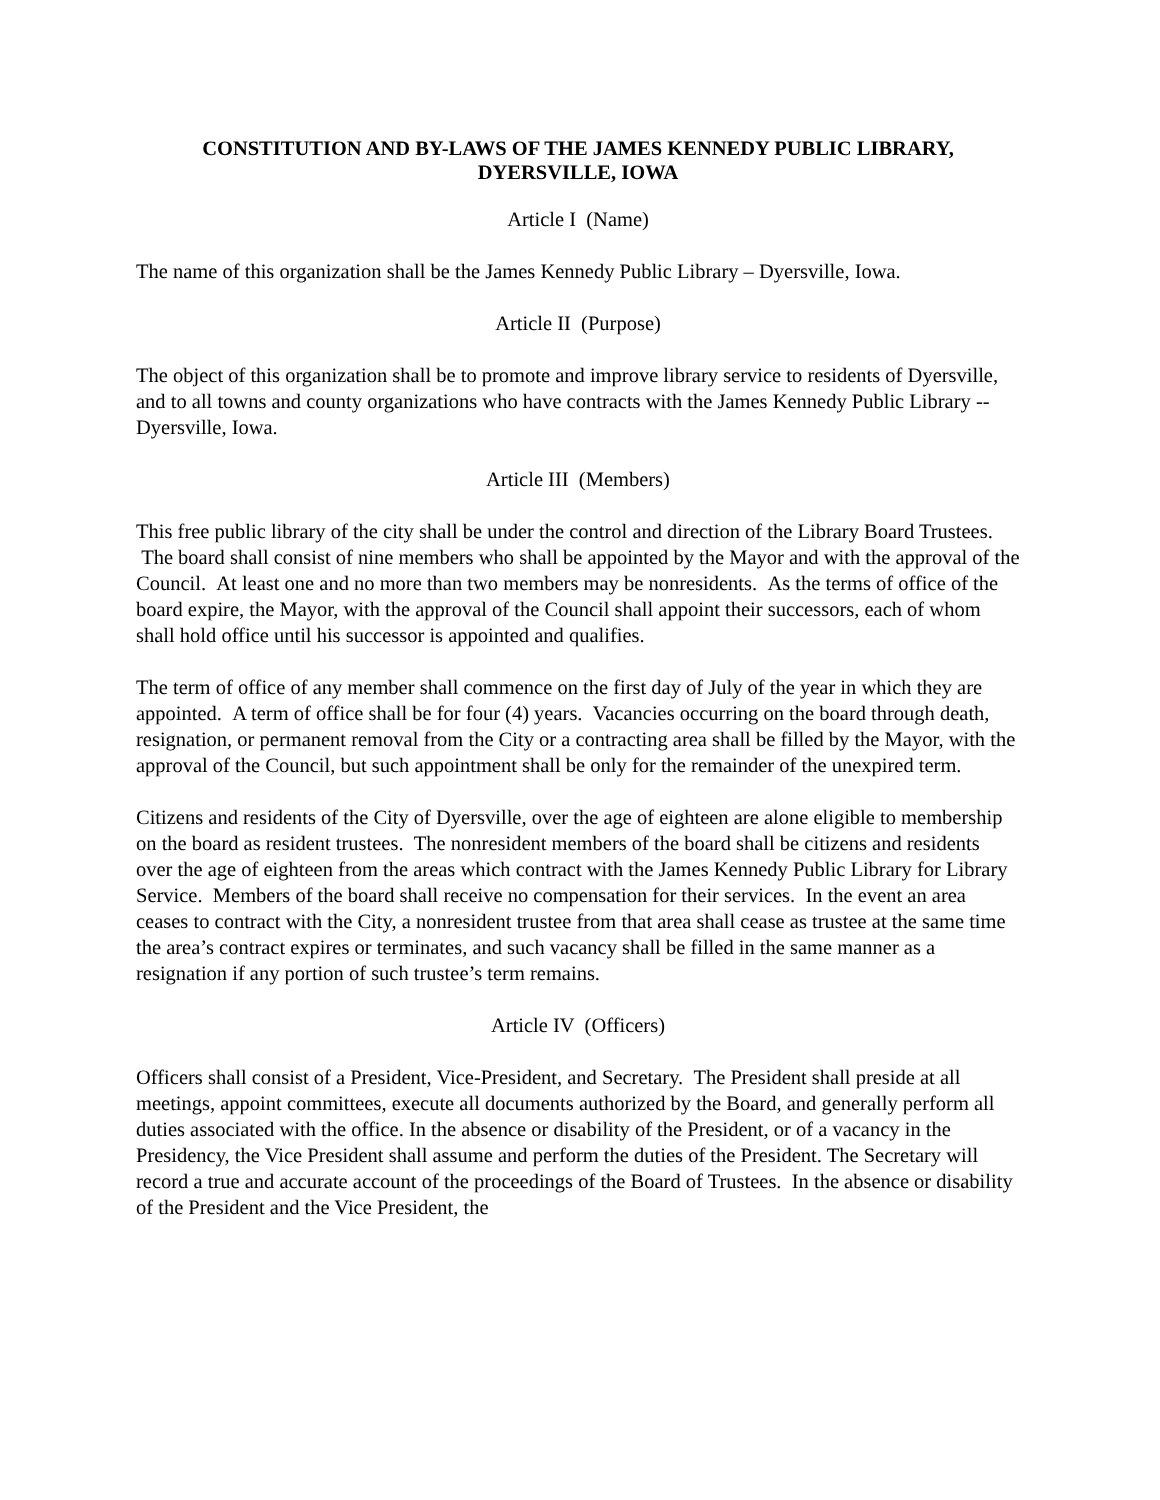CONSTITUTION AND BY-LAWS OF THE JAMES KENNEDY PUBLIC LIBRARY,
DYERSVILLE, IOWA
Article I (Name)
The name of this organization shall be the James Kennedy Public Library – Dyersville, Iowa.
Article II (Purpose)
The object of this organization shall be to promote and improve library service to residents of Dyersville, and to all towns and county organizations who have contracts with the James Kennedy Public Library -- Dyersville, Iowa.
Article III (Members)
This free public library of the city shall be under the control and direction of the Library Board Trustees. The board shall consist of nine members who shall be appointed by the Mayor and with the approval of the Council. At least one and no more than two members may be nonresidents. As the terms of office of the board expire, the Mayor, with the approval of the Council shall appoint their successors, each of whom shall hold office until his successor is appointed and qualifies.
The term of office of any member shall commence on the first day of July of the year in which they are appointed. A term of office shall be for four (4) years. Vacancies occurring on the board through death, resignation, or permanent removal from the City or a contracting area shall be filled by the Mayor, with the approval of the Council, but such appointment shall be only for the remainder of the unexpired term.
Citizens and residents of the City of Dyersville, over the age of eighteen are alone eligible to membership on the board as resident trustees. The nonresident members of the board shall be citizens and residents over the age of eighteen from the areas which contract with the James Kennedy Public Library for Library Service. Members of the board shall receive no compensation for their services. In the event an area ceases to contract with the City, a nonresident trustee from that area shall cease as trustee at the same time the area’s contract expires or terminates, and such vacancy shall be filled in the same manner as a resignation if any portion of such trustee’s term remains.
Article IV (Officers)
Officers shall consist of a President, Vice-President, and Secretary. The President shall preside at all meetings, appoint committees, execute all documents authorized by the Board, and generally perform all duties associated with the office. In the absence or disability of the President, or of a vacancy in the Presidency, the Vice President shall assume and perform the duties of the President. The Secretary will record a true and accurate account of the proceedings of the Board of Trustees. In the absence or disability of the President and the Vice President, the